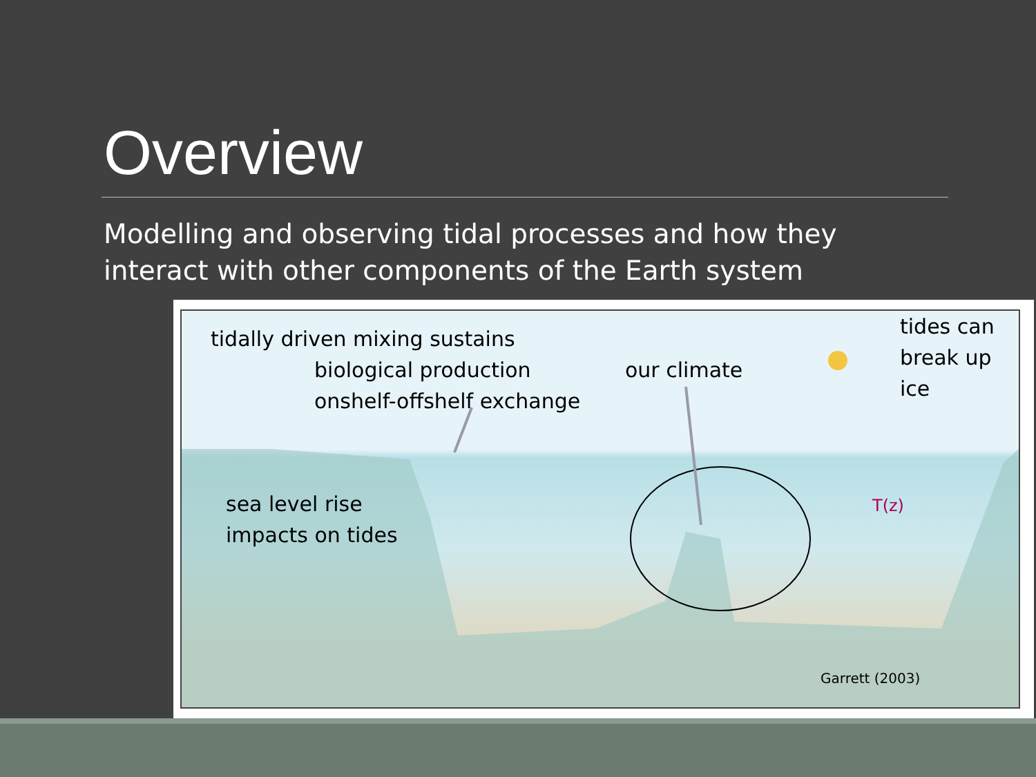Overview
Modelling and observing tidal processes and how they
interact with other components of the Earth system
tidally driven mixing sustains
biological production
onshelf-offshelf exchange
our climate
tides can
break up
ice
sea level rise
impacts on tides
T(z)
Garrett (2003)